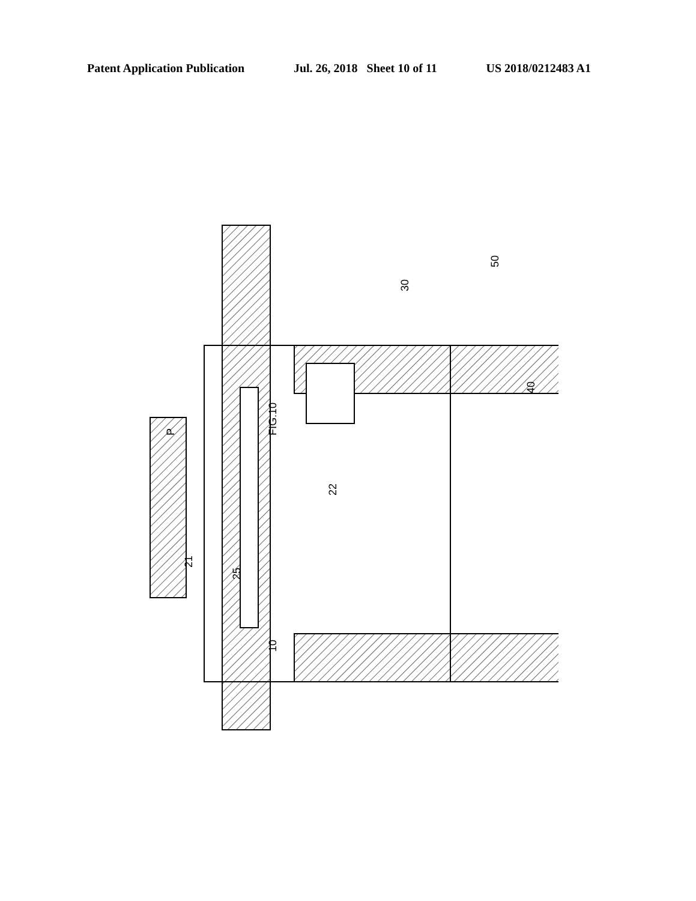Patent Application Publication Jul. 26, 2018 Sheet 10 of 11 US 2018/0212483 A1
FIG.10
P
21
10
25
22
30
50
40